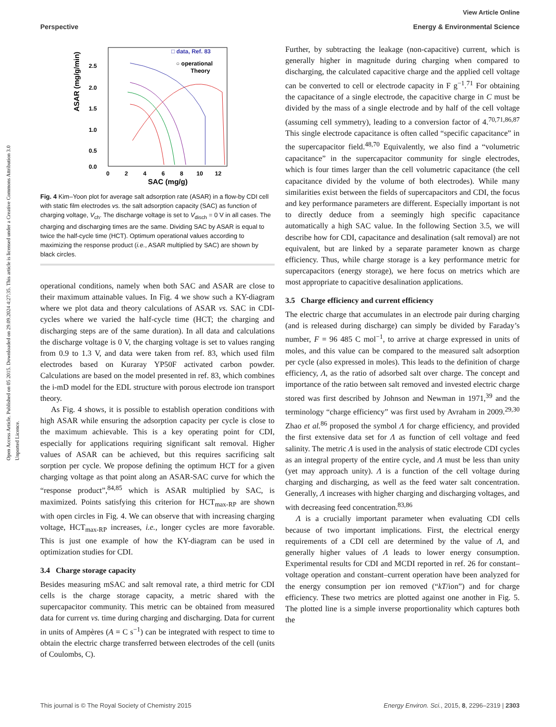Open Access Article. Published on 05 2015. Downloaded on 29.09.2024 4:27:35. This article is licensed under a Creative Commons Attribution 3.0 Unported Licence.
View Article Online
Perspective Energy & Environmental Science
ASAR (mg/g/min)
2.5
2.0
1.5
1.0
0.5
0.0
0
2
4
6
8
10
12
SAC (mg/g)
□ data, Ref. 83
○ operational
Theory
Fig. 4 Kim–Yoon plot for average salt adsorption rate (ASAR) in a flow-by CDI cell with static film electrodes vs. the salt adsorption capacity (SAC) as function of charging voltage, V<sub>ch</sub>. The discharge voltage is set to V<sub>disch</sub> = 0 V in all cases. The charging and discharging times are the same. Dividing SAC by ASAR is equal to twice the half-cycle time (HCT). Optimum operational values according to maximizing the response product (i.e., ASAR multiplied by SAC) are shown by black circles.
operational conditions, namely when both SAC and ASAR are close to their maximum attainable values. In Fig. 4 we show such a KY-diagram where we plot data and theory calculations of ASAR vs. SAC in CDI-cycles where we varied the half-cycle time (HCT; the charging and discharging steps are of the same duration). In all data and calculations the discharge voltage is 0 V, the charging voltage is set to values ranging from 0.9 to 1.3 V, and data were taken from ref. 83, which used film electrodes based on Kuraray YP50F activated carbon powder. Calculations are based on the model presented in ref. 83, which combines the i-mD model for the EDL structure with porous electrode ion transport theory.
As Fig. 4 shows, it is possible to establish operation conditions with high ASAR while ensuring the adsorption capacity per cycle is close to the maximum achievable. This is a key operating point for CDI, especially for applications requiring significant salt removal. Higher values of ASAR can be achieved, but this requires sacrificing salt sorption per cycle. We propose defining the optimum HCT for a given charging voltage as that point along an ASAR-SAC curve for which the “response product”,<sup>84,85</sup> which is ASAR multiplied by SAC, is maximized. Points satisfying this criterion for HCT<sub>max-RP</sub> are shown with open circles in Fig. 4. We can observe that with increasing charging voltage, HCT<sub>max-RP</sub> increases, i.e., longer cycles are more favorable. This is just one example of how the KY-diagram can be used in optimization studies for CDI.
3.4 Charge storage capacity
Besides measuring mSAC and salt removal rate, a third metric for CDI cells is the charge storage capacity, a metric shared with the supercapacitor community. This metric can be obtained from measured data for current vs. time during charging and discharging. Data for current in units of Ampères (A = C s<sup>−1</sup>) can be integrated with respect to time to obtain the electric charge transferred between electrodes of the cell (units of Coulombs, C).
Further, by subtracting the leakage (non-capacitive) current, which is generally higher in magnitude during charging when compared to discharging, the calculated capacitive charge and the applied cell voltage can be converted to cell or electrode capacity in F g<sup>−1</sup>.<sup>71</sup> For obtaining the capacitance of a single electrode, the capacitive charge in C must be divided by the mass of a single electrode and by half of the cell voltage (assuming cell symmetry), leading to a conversion factor of 4.<sup>70,71,86,87</sup> This single electrode capacitance is often called “specific capacitance” in the supercapacitor field.<sup>48,70</sup> Equivalently, we also find a “volumetric capacitance” in the supercapacitor community for single electrodes, which is four times larger than the cell volumetric capacitance (the cell capacitance divided by the volume of both electrodes). While many similarities exist between the fields of supercapacitors and CDI, the focus and key performance parameters are different. Especially important is not to directly deduce from a seemingly high specific capacitance automatically a high SAC value. In the following Section 3.5, we will describe how for CDI, capacitance and desalination (salt removal) are not equivalent, but are linked by a separate parameter known as charge efficiency. Thus, while charge storage is a key performance metric for supercapacitors (energy storage), we here focus on metrics which are most appropriate to capacitive desalination applications.
3.5 Charge efficiency and current efficiency
The electric charge that accumulates in an electrode pair during charging (and is released during discharge) can simply be divided by Faraday’s number, F = 96 485 C mol<sup>−1</sup>, to arrive at charge expressed in units of moles, and this value can be compared to the measured salt adsorption per cycle (also expressed in moles). This leads to the definition of charge efficiency, Λ, as the ratio of adsorbed salt over charge. The concept and importance of the ratio between salt removed and invested electric charge stored was first described by Johnson and Newman in 1971,<sup>39</sup> and the terminology “charge efficiency” was first used by Avraham in 2009.<sup>29,30</sup> Zhao et al.<sup>86</sup> proposed the symbol Λ for charge efficiency, and provided the first extensive data set for Λ as function of cell voltage and feed salinity. The metric Λ is used in the analysis of static electrode CDI cycles as an integral property of the entire cycle, and Λ must be less than unity (yet may approach unity). Λ is a function of the cell voltage during charging and discharging, as well as the feed water salt concentration. Generally, Λ increases with higher charging and discharging voltages, and with decreasing feed concentration.<sup>83,86</sup>
Λ is a crucially important parameter when evaluating CDI cells because of two important implications. First, the electrical energy requirements of a CDI cell are determined by the value of Λ, and generally higher values of Λ leads to lower energy consumption. Experimental results for CDI and MCDI reported in ref. 26 for constant–voltage operation and constant–current operation have been analyzed for the energy consumption per ion removed (“kT/ion”) and for charge efficiency. These two metrics are plotted against one another in Fig. 5. The plotted line is a simple inverse proportionality which captures both the
This journal is © The Royal Society of Chemistry 2015 Energy Environ. Sci., 2015, 8, 2296–2319 | 2303